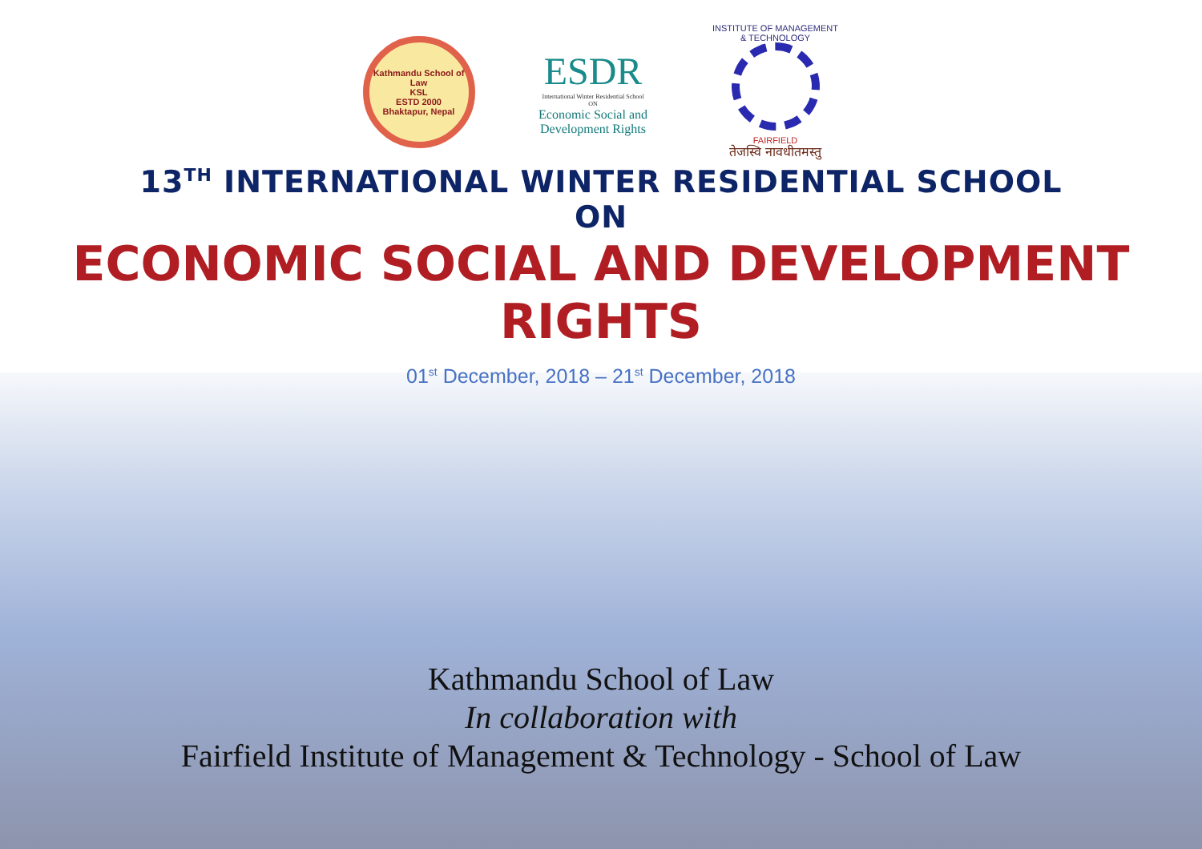Kathmandu School of Law
KSL
ESTD 2000
Bhaktapur, Nepal
ESDR
International Winter Residential School
ON
Economic Social and
Development Rights
INSTITUTE OF MANAGEMENT & TECHNOLOGY
FAIRFIELD
तेजस्वि नावधीतमस्तु
13<sup>TH</sup> INTERNATIONAL WINTER RESIDENTIAL SCHOOL
ON
ECONOMIC SOCIAL AND DEVELOPMENT
RIGHTS
01<sup>st</sup> December, 2018 – 21<sup>st</sup> December, 2018
Kathmandu School of Law
In collaboration with
Fairfield Institute of Management & Technology - School of Law